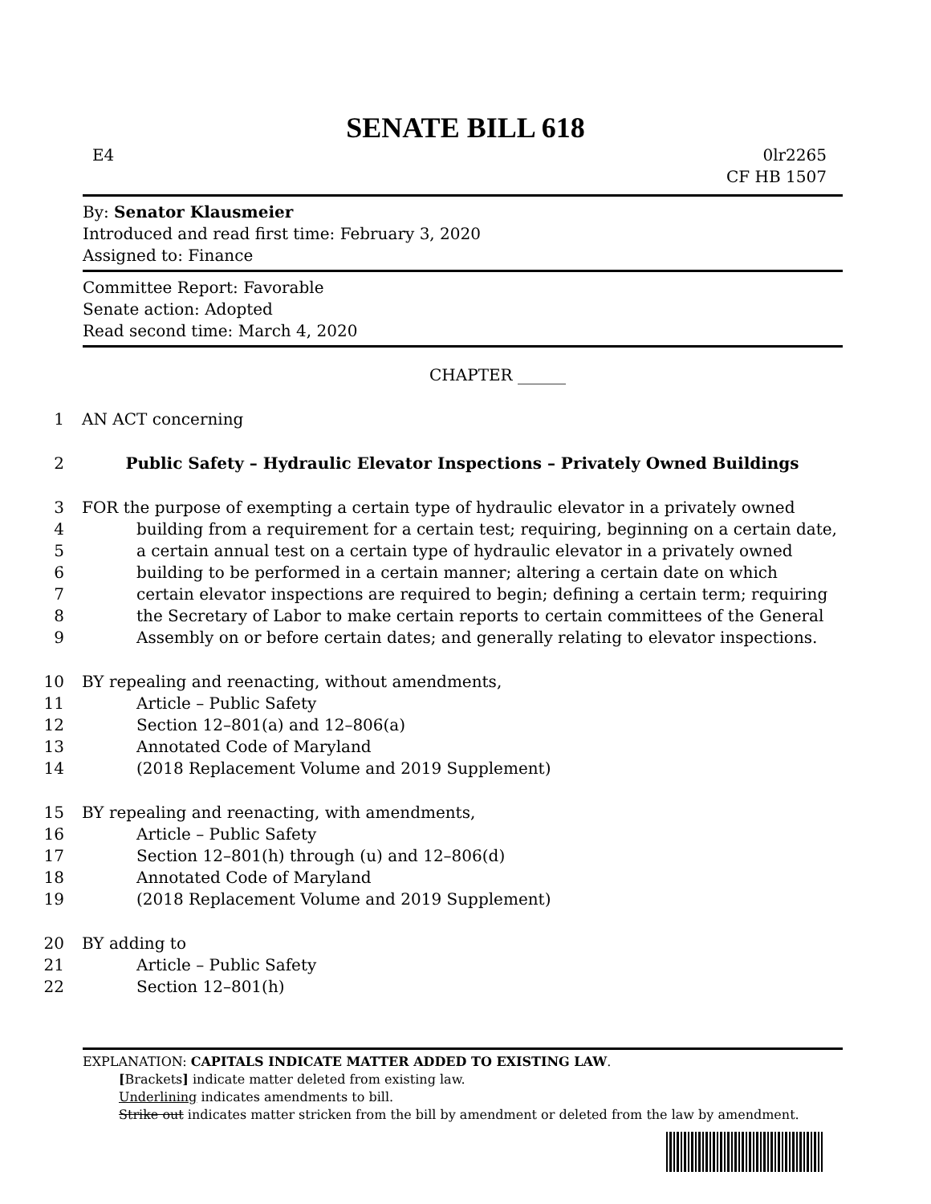SENATE BILL 618
E4 0lr2265
CF HB 1507
By: Senator Klausmeier
Introduced and read first time: February 3, 2020
Assigned to: Finance
Committee Report: Favorable
Senate action: Adopted
Read second time: March 4, 2020
CHAPTER ______
1 AN ACT concerning
2 Public Safety – Hydraulic Elevator Inspections – Privately Owned Buildings
3 FOR the purpose of exempting a certain type of hydraulic elevator in a privately owned
4 building from a requirement for a certain test; requiring, beginning on a certain date,
5 a certain annual test on a certain type of hydraulic elevator in a privately owned
6 building to be performed in a certain manner; altering a certain date on which
7 certain elevator inspections are required to begin; defining a certain term; requiring
8 the Secretary of Labor to make certain reports to certain committees of the General
9 Assembly on or before certain dates; and generally relating to elevator inspections.
10 BY repealing and reenacting, without amendments,
11 Article – Public Safety
12 Section 12–801(a) and 12–806(a)
13 Annotated Code of Maryland
14 (2018 Replacement Volume and 2019 Supplement)
15 BY repealing and reenacting, with amendments,
16 Article – Public Safety
17 Section 12–801(h) through (u) and 12–806(d)
18 Annotated Code of Maryland
19 (2018 Replacement Volume and 2019 Supplement)
20 BY adding to
21 Article – Public Safety
22 Section 12–801(h)
EXPLANATION: CAPITALS INDICATE MATTER ADDED TO EXISTING LAW.
[Brackets] indicate matter deleted from existing law.
Underlining indicates amendments to bill.
Strike out indicates matter stricken from the bill by amendment or deleted from the law by amendment.